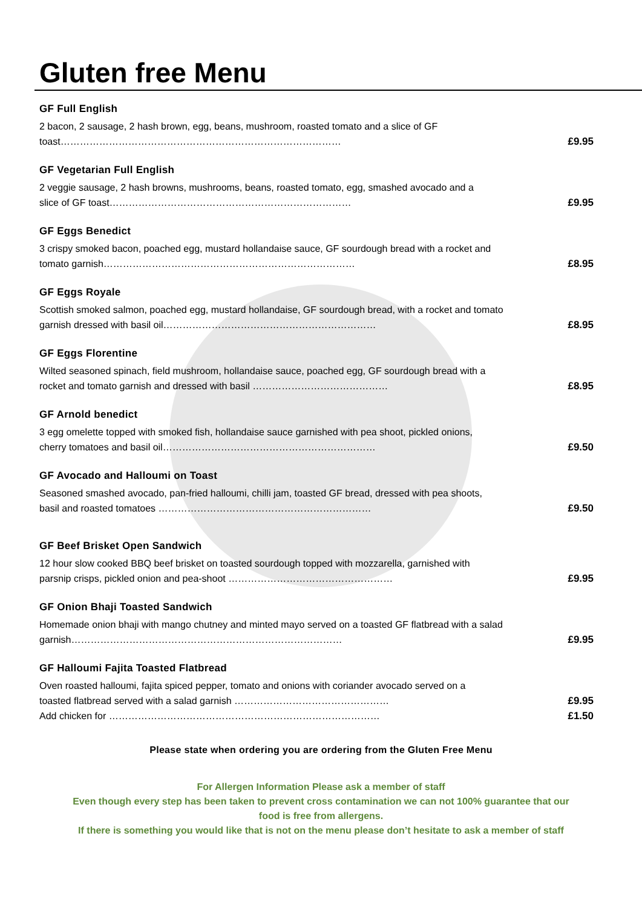Gluten free Menu
GF Full English
2 bacon, 2 sausage, 2 hash brown, egg, beans, mushroom, roasted tomato and a slice of GF
toast…………………………………………………………………………… £9.95
GF Vegetarian Full English
2 veggie sausage, 2 hash browns, mushrooms, beans, roasted tomato, egg, smashed avocado and a
slice of GF toast………………………………………………………………… £9.95
GF Eggs Benedict
3 crispy smoked bacon, poached egg, mustard hollandaise sauce, GF sourdough bread with a rocket and
tomato garnish…………………………………………………………………… £8.95
GF Eggs Royale
Scottish smoked salmon, poached egg, mustard hollandaise, GF sourdough bread, with a rocket and tomato
garnish dressed with basil oil………………………………………………………… £8.95
GF Eggs Florentine
Wilted seasoned spinach, field mushroom, hollandaise sauce, poached egg, GF sourdough bread with a
rocket and tomato garnish and dressed with basil …………………………………… £8.95
GF Arnold benedict
3 egg omelette topped with smoked fish, hollandaise sauce garnished with pea shoot, pickled onions,
cherry tomatoes and basil oil………………………………………………………… £9.50
GF Avocado and Halloumi on Toast
Seasoned smashed avocado, pan-fried halloumi, chilli jam, toasted GF bread, dressed with pea shoots,
basil and roasted tomatoes ………………………………………………………… £9.50
GF Beef Brisket Open Sandwich
12 hour slow cooked BBQ beef brisket on toasted sourdough topped with mozzarella, garnished with
parsnip crisps, pickled onion and pea-shoot …………………………………………… £9.95
GF Onion Bhaji Toasted Sandwich
Homemade onion bhaji with mango chutney and minted mayo served on a toasted GF flatbread with a salad
garnish………………………………………………………………………… £9.95
GF Halloumi Fajita Toasted Flatbread
Oven roasted halloumi, fajita spiced pepper, tomato and onions with coriander avocado served on a
toasted flatbread served with a salad garnish ………………………………………… £9.95
Add chicken for ………………………………………………………………………… £1.50
Please state when ordering you are ordering from the Gluten Free Menu
For Allergen Information Please ask a member of staff
Even though every step has been taken to prevent cross contamination we can not 100% guarantee that our food is free from allergens.
If there is something you would like that is not on the menu please don’t hesitate to ask a member of staff